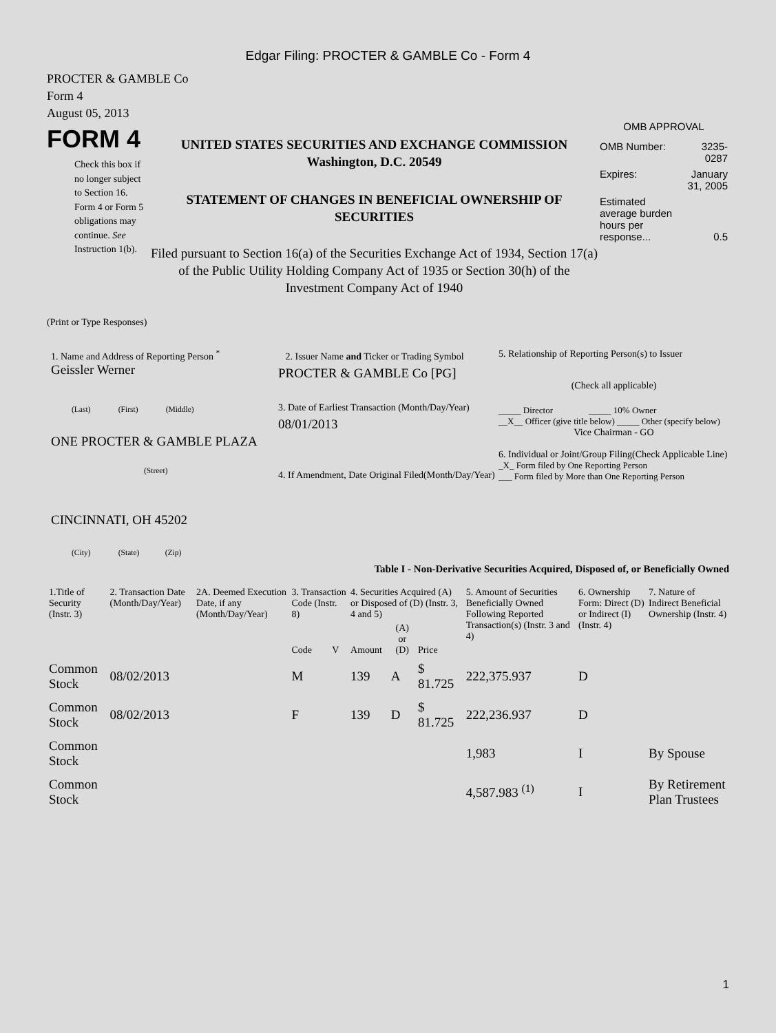Edgar Filing: PROCTER & GAMBLE Co - Form 4
PROCTER & GAMBLE Co
Form 4
August 05, 2013
FORM 4
Check this box if no longer subject to Section 16. Form 4 or Form 5 obligations may continue. See Instruction 1(b).
UNITED STATES SECURITIES AND EXCHANGE COMMISSION
Washington, D.C. 20549
STATEMENT OF CHANGES IN BENEFICIAL OWNERSHIP OF SECURITIES
Filed pursuant to Section 16(a) of the Securities Exchange Act of 1934, Section 17(a) of the Public Utility Holding Company Act of 1935 or Section 30(h) of the Investment Company Act of 1940
OMB APPROVAL
| OMB Number: | 3235-0287 |
| Expires: | January 31, 2005 |
| Estimated average burden hours per response... | 0.5 |
(Print or Type Responses)
1. Name and Address of Reporting Person <sup>*</sup>
Geissler Werner
(Last) (First) (Middle)
ONE PROCTER & GAMBLE PLAZA
(Street)
CINCINNATI, OH 45202
(City) (State) (Zip)
2. Issuer Name and Ticker or Trading Symbol
PROCTER & GAMBLE Co [PG]
3. Date of Earliest Transaction (Month/Day/Year)
08/01/2013
4. If Amendment, Date Original Filed(Month/Day/Year)
5. Relationship of Reporting Person(s) to Issuer
(Check all applicable)
_____ Director _____ 10% Owner
__X__ Officer (give title below) _____ Other (specify below)
Vice Chairman - GO
6. Individual or Joint/Group Filing(Check Applicable Line)
_X_ Form filed by One Reporting Person
___ Form filed by More than One Reporting Person
Table I - Non-Derivative Securities Acquired, Disposed of, or Beneficially Owned
| 1.Title of Security (Instr. 3) | 2. Transaction Date (Month/Day/Year) | 2A. Deemed Execution Date, if any (Month/Day/Year) | 3. Transaction Code (Instr. 8) | | 4. Securities Acquired (A) or Disposed of (D) (Instr. 3, 4 and 5) | | | 5. Amount of Securities Beneficially Owned Following Reported Transaction(s) (Instr. 3 and 4) | 6. Ownership Form: Direct (D) or Indirect (I) (Instr. 4) | 7. Nature of Indirect Beneficial Ownership (Instr. 4) |
| --- | --- | --- | --- | --- | --- | --- | --- | --- | --- | --- |
| | | | Code | V | Amount | (A) or (D) | Price | | | |
| Common Stock | 08/02/2013 | | M | | 139 | A | $ 81.725 | 222,375.937 | D | |
| Common Stock | 08/02/2013 | | F | | 139 | D | $ 81.725 | 222,236.937 | D | |
| Common Stock | | | | | | | | 1,983 | I | By Spouse |
| Common Stock | | | | | | | | 4,587.983 <sup>(1)</sup> | I | By Retirement Plan Trustees |
1